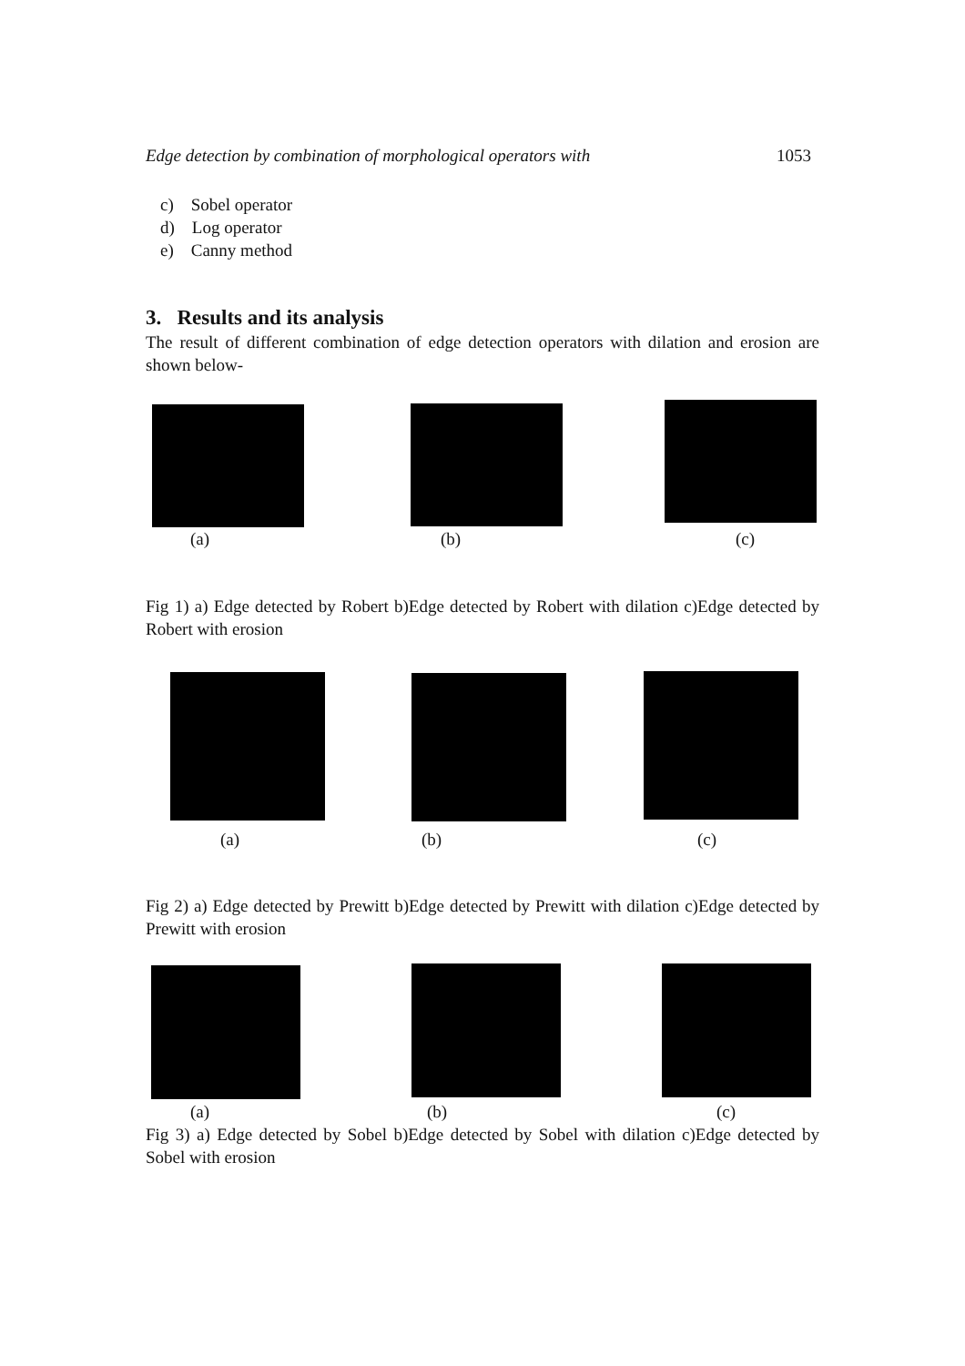Edge detection by combination of morphological operators with 1053
c) Sobel operator
d) Log operator
e) Canny method
3. Results and its analysis
The result of different combination of edge detection operators with dilation and erosion are shown below-
(a) (b) (c)
Fig 1) a) Edge detected by Robert b)Edge detected by Robert with dilation c)Edge detected by Robert with erosion
(a) (b) (c)
Fig 2) a) Edge detected by Prewitt b)Edge detected by Prewitt with dilation c)Edge detected by Prewitt with erosion
(a) (b) (c)
Fig 3) a) Edge detected by Sobel b)Edge detected by Sobel with dilation c)Edge detected by Sobel with erosion